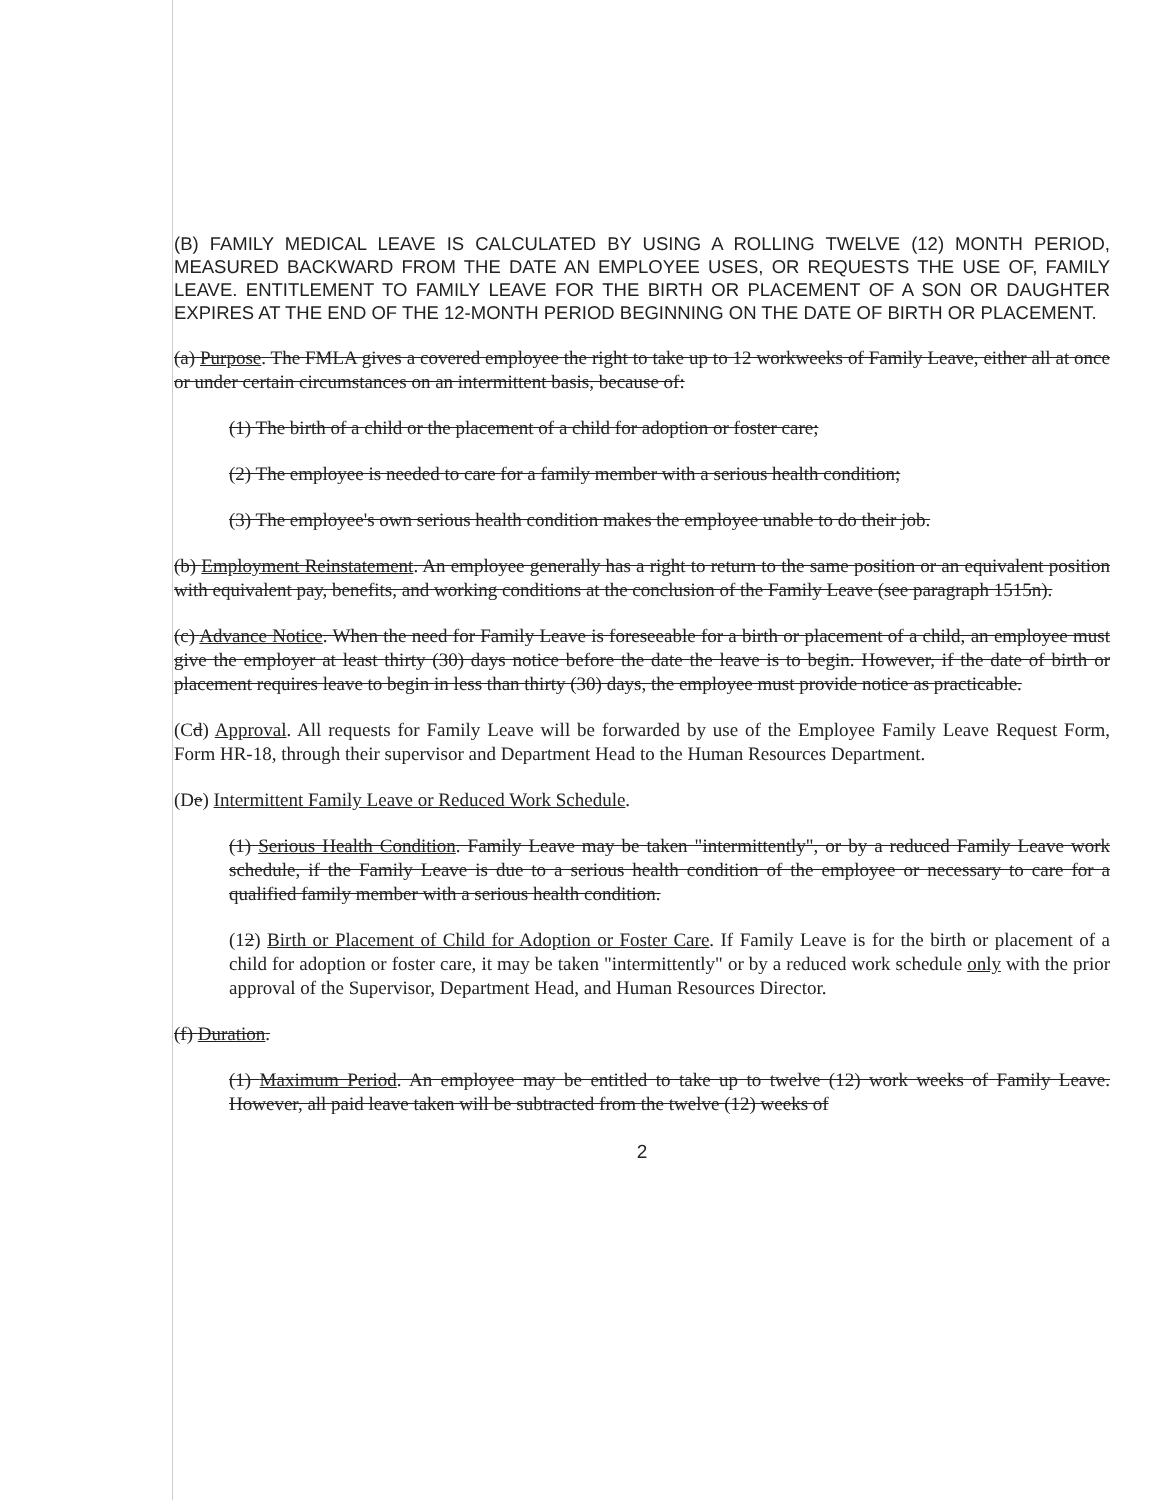(B) FAMILY MEDICAL LEAVE IS CALCULATED BY USING A ROLLING TWELVE (12) MONTH PERIOD, MEASURED BACKWARD FROM THE DATE AN EMPLOYEE USES, OR REQUESTS THE USE OF, FAMILY LEAVE. ENTITLEMENT TO FAMILY LEAVE FOR THE BIRTH OR PLACEMENT OF A SON OR DAUGHTER EXPIRES AT THE END OF THE 12-MONTH PERIOD BEGINNING ON THE DATE OF BIRTH OR PLACEMENT.
(a) Purpose. The FMLA gives a covered employee the right to take up to 12 workweeks of Family Leave, either all at once or under certain circumstances on an intermittent basis, because of:
(1) The birth of a child or the placement of a child for adoption or foster care;
(2) The employee is needed to care for a family member with a serious health condition;
(3) The employee's own serious health condition makes the employee unable to do their job.
(b) Employment Reinstatement. An employee generally has a right to return to the same position or an equivalent position with equivalent pay, benefits, and working conditions at the conclusion of the Family Leave (see paragraph 1515n).
(c) Advance Notice. When the need for Family Leave is foreseeable for a birth or placement of a child, an employee must give the employer at least thirty (30) days notice before the date the leave is to begin. However, if the date of birth or placement requires leave to begin in less than thirty (30) days, the employee must provide notice as practicable.
(Cd) Approval. All requests for Family Leave will be forwarded by use of the Employee Family Leave Request Form, Form HR-18, through their supervisor and Department Head to the Human Resources Department.
(De) Intermittent Family Leave or Reduced Work Schedule.
(1) Serious Health Condition. Family Leave may be taken "intermittently", or by a reduced Family Leave work schedule, if the Family Leave is due to a serious health condition of the employee or necessary to care for a qualified family member with a serious health condition.
(12) Birth or Placement of Child for Adoption or Foster Care. If Family Leave is for the birth or placement of a child for adoption or foster care, it may be taken "intermittently" or by a reduced work schedule only with the prior approval of the Supervisor, Department Head, and Human Resources Director.
(f) Duration.
(1) Maximum Period. An employee may be entitled to take up to twelve (12) work weeks of Family Leave. However, all paid leave taken will be subtracted from the twelve (12) weeks of
2